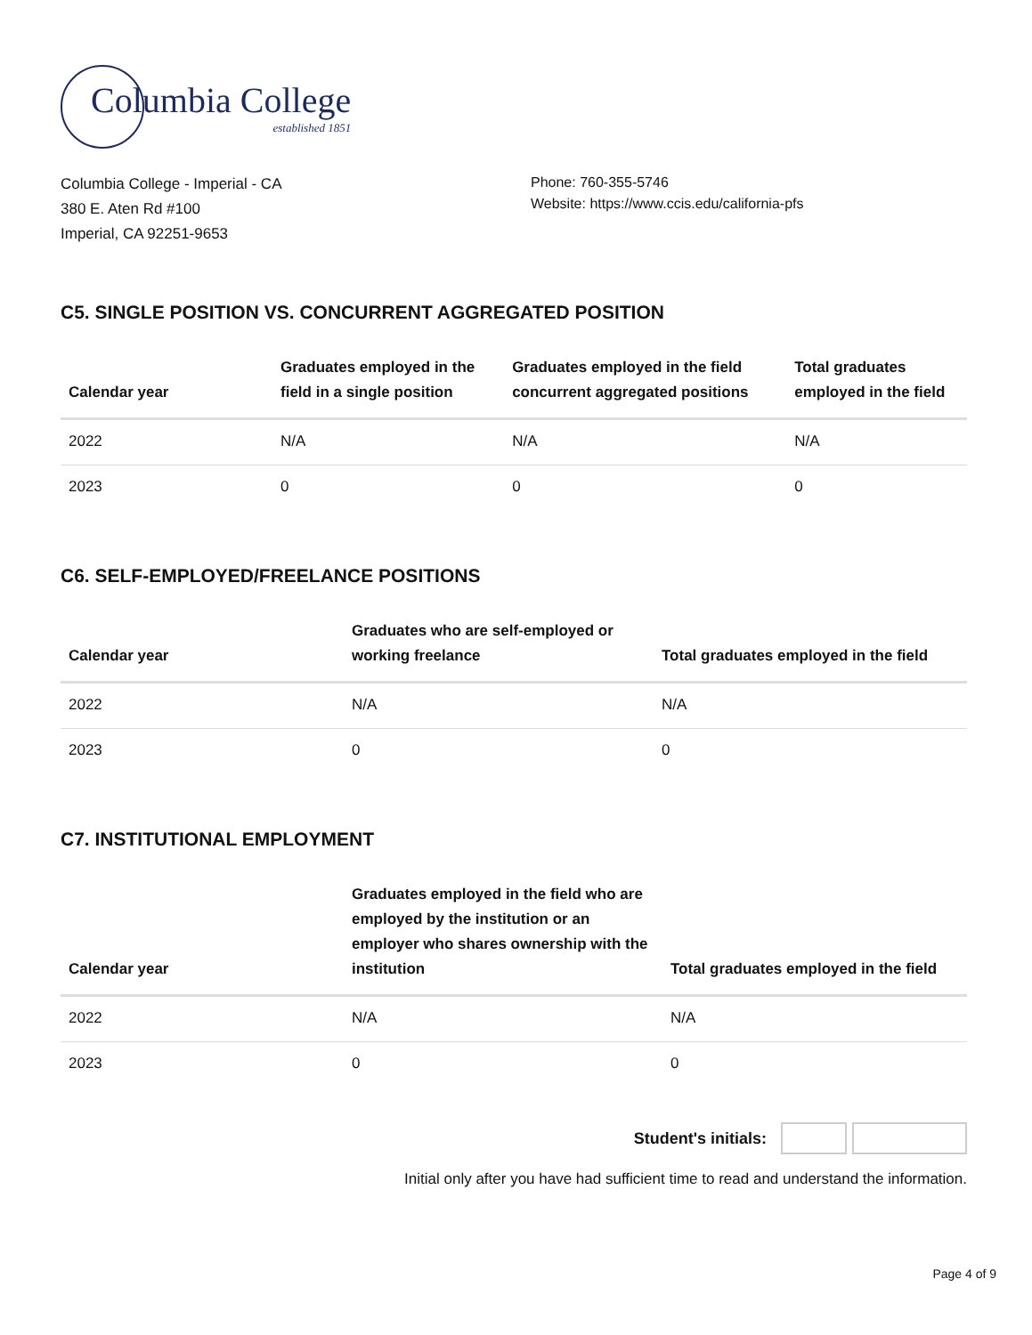Columbia College
established 1851
Columbia College - Imperial - CA
380 E. Aten Rd #100
Imperial, CA 92251-9653
Phone: 760-355-5746
Website: https://www.ccis.edu/california-pfs
C5. SINGLE POSITION VS. CONCURRENT AGGREGATED POSITION
| Calendar year | Graduates employed in the field in a single position | Graduates employed in the field concurrent aggregated positions | Total graduates employed in the field |
| --- | --- | --- | --- |
| 2022 | N/A | N/A | N/A |
| 2023 | 0 | 0 | 0 |
C6. SELF-EMPLOYED/FREELANCE POSITIONS
| Calendar year | Graduates who are self-employed or working freelance | Total graduates employed in the field |
| --- | --- | --- |
| 2022 | N/A | N/A |
| 2023 | 0 | 0 |
C7. INSTITUTIONAL EMPLOYMENT
| Calendar year | Graduates employed in the field who are employed by the institution or an employer who shares ownership with the institution | Total graduates employed in the field |
| --- | --- | --- |
| 2022 | N/A | N/A |
| 2023 | 0 | 0 |
Student's initials:
Initial only after you have had sufficient time to read and understand the information.
Page 4 of 9